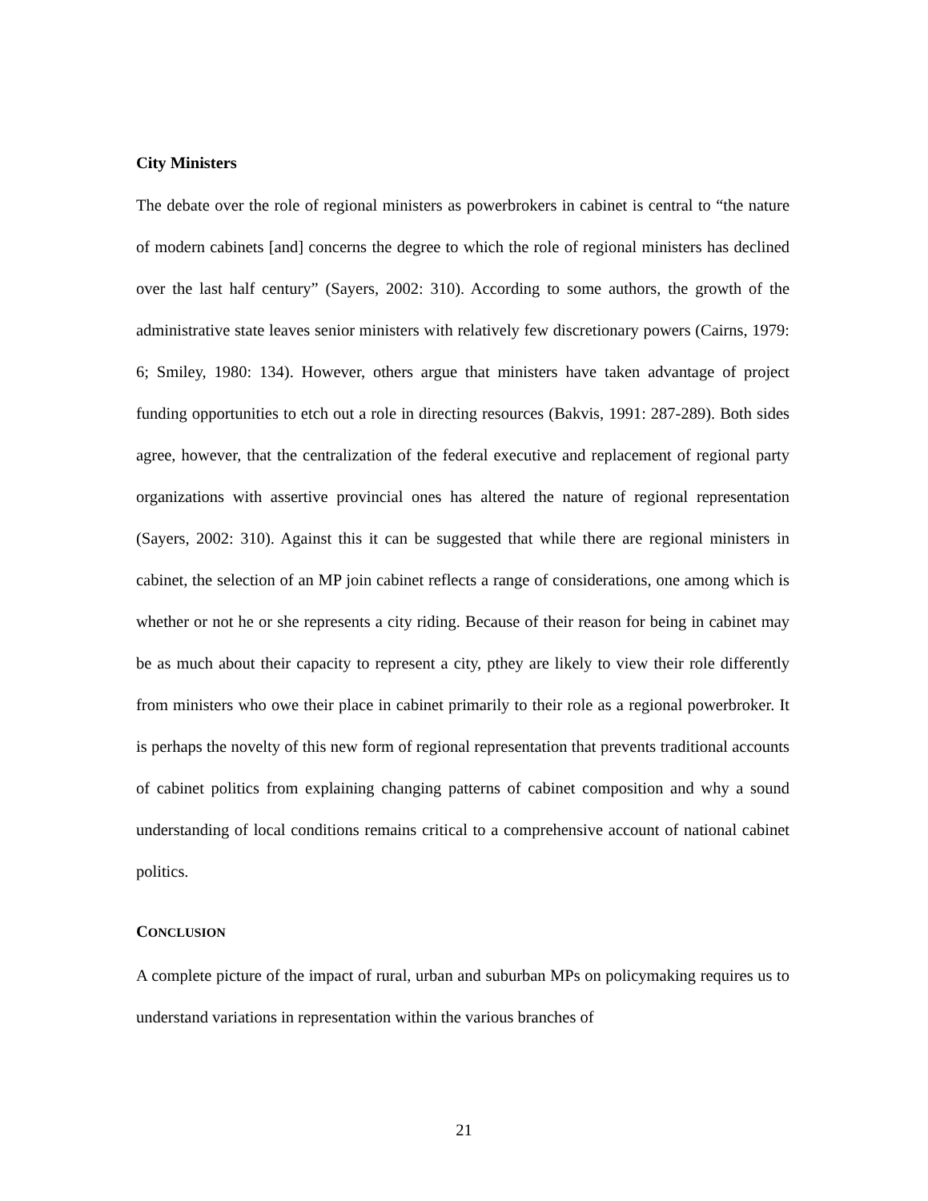City Ministers
The debate over the role of regional ministers as powerbrokers in cabinet is central to “the nature of modern cabinets [and] concerns the degree to which the role of regional ministers has declined over the last half century” (Sayers, 2002: 310). According to some authors, the growth of the administrative state leaves senior ministers with relatively few discretionary powers (Cairns, 1979: 6; Smiley, 1980: 134). However, others argue that ministers have taken advantage of project funding opportunities to etch out a role in directing resources (Bakvis, 1991: 287-289). Both sides agree, however, that the centralization of the federal executive and replacement of regional party organizations with assertive provincial ones has altered the nature of regional representation (Sayers, 2002: 310). Against this it can be suggested that while there are regional ministers in cabinet, the selection of an MP join cabinet reflects a range of considerations, one among which is whether or not he or she represents a city riding. Because of their reason for being in cabinet may be as much about their capacity to represent a city, pthey are likely to view their role differently from ministers who owe their place in cabinet primarily to their role as a regional powerbroker. It is perhaps the novelty of this new form of regional representation that prevents traditional accounts of cabinet politics from explaining changing patterns of cabinet composition and why a sound understanding of local conditions remains critical to a comprehensive account of national cabinet politics.
CONCLUSION
A complete picture of the impact of rural, urban and suburban MPs on policymaking requires us to understand variations in representation within the various branches of
21